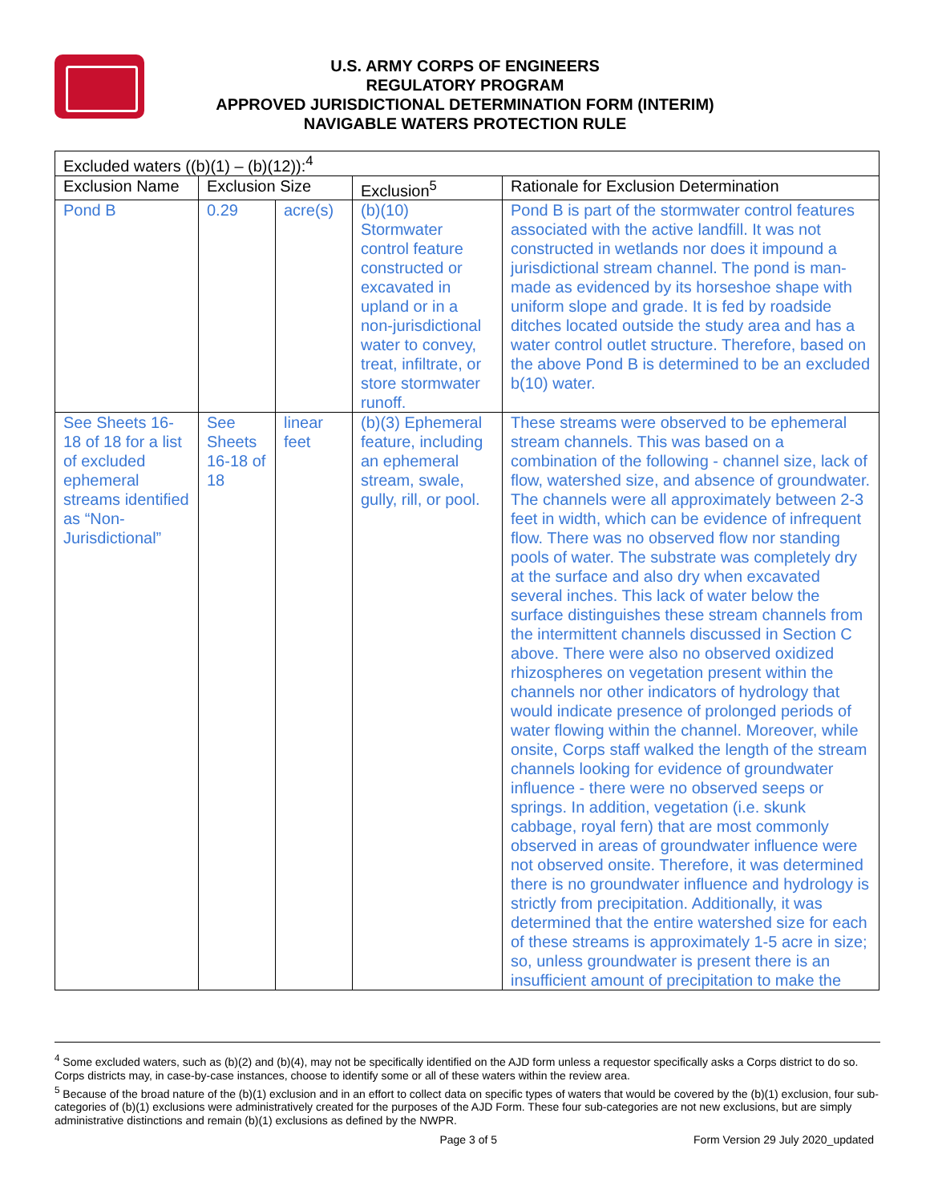U.S. ARMY CORPS OF ENGINEERS
REGULATORY PROGRAM
APPROVED JURISDICTIONAL DETERMINATION FORM (INTERIM)
NAVIGABLE WATERS PROTECTION RULE
| Excluded waters ((b)(1) – (b)(12)):<sup>4</sup> | | | | |
| --- | --- | --- | --- | --- |
| Exclusion Name | Exclusion Size | | Exclusion<sup>5</sup> | Rationale for Exclusion Determination |
| Pond B | 0.29 | acre(s) | (b)(10) Stormwater control feature constructed or excavated in upland or in a non-jurisdictional water to convey, treat, infiltrate, or store stormwater runoff. | Pond B is part of the stormwater control features associated with the active landfill. It was not constructed in wetlands nor does it impound a jurisdictional stream channel. The pond is man-made as evidenced by its horseshoe shape with uniform slope and grade. It is fed by roadside ditches located outside the study area and has a water control outlet structure. Therefore, based on the above Pond B is determined to be an excluded b(10) water. |
| See Sheets 16-18 of 18 for a list of excluded ephemeral streams identified as “Non-Jurisdictional” | See Sheets 16-18 of 18 | linear feet | (b)(3) Ephemeral feature, including an ephemeral stream, swale, gully, rill, or pool. | These streams were observed to be ephemeral stream channels. This was based on a combination of the following - channel size, lack of flow, watershed size, and absence of groundwater. The channels were all approximately between 2-3 feet in width, which can be evidence of infrequent flow. There was no observed flow nor standing pools of water. The substrate was completely dry at the surface and also dry when excavated several inches. This lack of water below the surface distinguishes these stream channels from the intermittent channels discussed in Section C above. There were also no observed oxidized rhizospheres on vegetation present within the channels nor other indicators of hydrology that would indicate presence of prolonged periods of water flowing within the channel. Moreover, while onsite, Corps staff walked the length of the stream channels looking for evidence of groundwater influence - there were no observed seeps or springs. In addition, vegetation (i.e. skunk cabbage, royal fern) that are most commonly observed in areas of groundwater influence were not observed onsite. Therefore, it was determined there is no groundwater influence and hydrology is strictly from precipitation. Additionally, it was determined that the entire watershed size for each of these streams is approximately 1-5 acre in size; so, unless groundwater is present there is an insufficient amount of precipitation to make the |
<sup>4</sup> Some excluded waters, such as (b)(2) and (b)(4), may not be specifically identified on the AJD form unless a requestor specifically asks a Corps district to do so. Corps districts may, in case-by-case instances, choose to identify some or all of these waters within the review area.
<sup>5</sup> Because of the broad nature of the (b)(1) exclusion and in an effort to collect data on specific types of waters that would be covered by the (b)(1) exclusion, four sub-categories of (b)(1) exclusions were administratively created for the purposes of the AJD Form. These four sub-categories are not new exclusions, but are simply administrative distinctions and remain (b)(1) exclusions as defined by the NWPR.
Page 3 of 5 Form Version 29 July 2020_updated